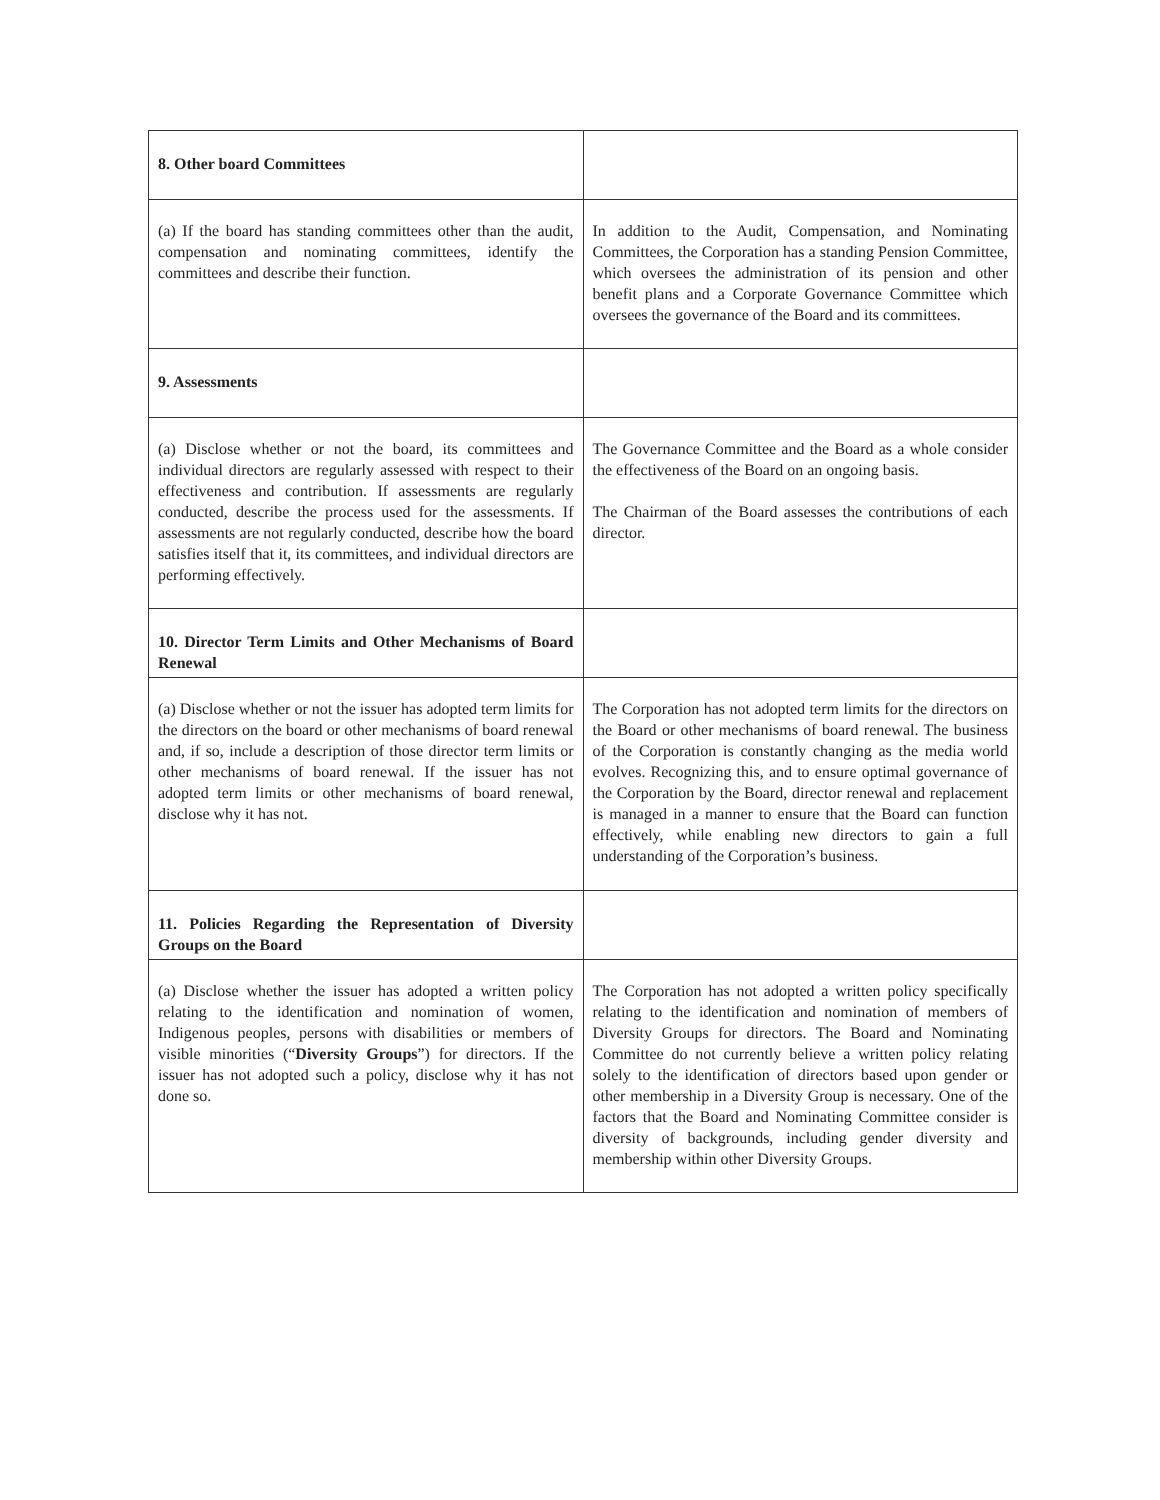| 8. Other board Committees | |
| (a) If the board has standing committees other than the audit, compensation and nominating committees, identify the committees and describe their function. | In addition to the Audit, Compensation, and Nominating Committees, the Corporation has a standing Pension Committee, which oversees the administration of its pension and other benefit plans and a Corporate Governance Committee which oversees the governance of the Board and its committees. |
| 9. Assessments | |
| (a) Disclose whether or not the board, its committees and individual directors are regularly assessed with respect to their effectiveness and contribution. If assessments are regularly conducted, describe the process used for the assessments. If assessments are not regularly conducted, describe how the board satisfies itself that it, its committees, and individual directors are performing effectively. | The Governance Committee and the Board as a whole consider the effectiveness of the Board on an ongoing basis. The Chairman of the Board assesses the contributions of each director. |
| 10. Director Term Limits and Other Mechanisms of Board Renewal | |
| (a) Disclose whether or not the issuer has adopted term limits for the directors on the board or other mechanisms of board renewal and, if so, include a description of those director term limits or other mechanisms of board renewal. If the issuer has not adopted term limits or other mechanisms of board renewal, disclose why it has not. | The Corporation has not adopted term limits for the directors on the Board or other mechanisms of board renewal. The business of the Corporation is constantly changing as the media world evolves. Recognizing this, and to ensure optimal governance of the Corporation by the Board, director renewal and replacement is managed in a manner to ensure that the Board can function effectively, while enabling new directors to gain a full understanding of the Corporation’s business. |
| 11. Policies Regarding the Representation of Diversity Groups on the Board | |
| (a) Disclose whether the issuer has adopted a written policy relating to the identification and nomination of women, Indigenous peoples, persons with disabilities or members of visible minorities (“ Diversity Groups ”) for directors. If the issuer has not adopted such a policy, disclose why it has not done so. | The Corporation has not adopted a written policy specifically relating to the identification and nomination of members of Diversity Groups for directors. The Board and Nominating Committee do not currently believe a written policy relating solely to the identification of directors based upon gender or other membership in a Diversity Group is necessary. One of the factors that the Board and Nominating Committee consider is diversity of backgrounds, including gender diversity and membership within other Diversity Groups. |